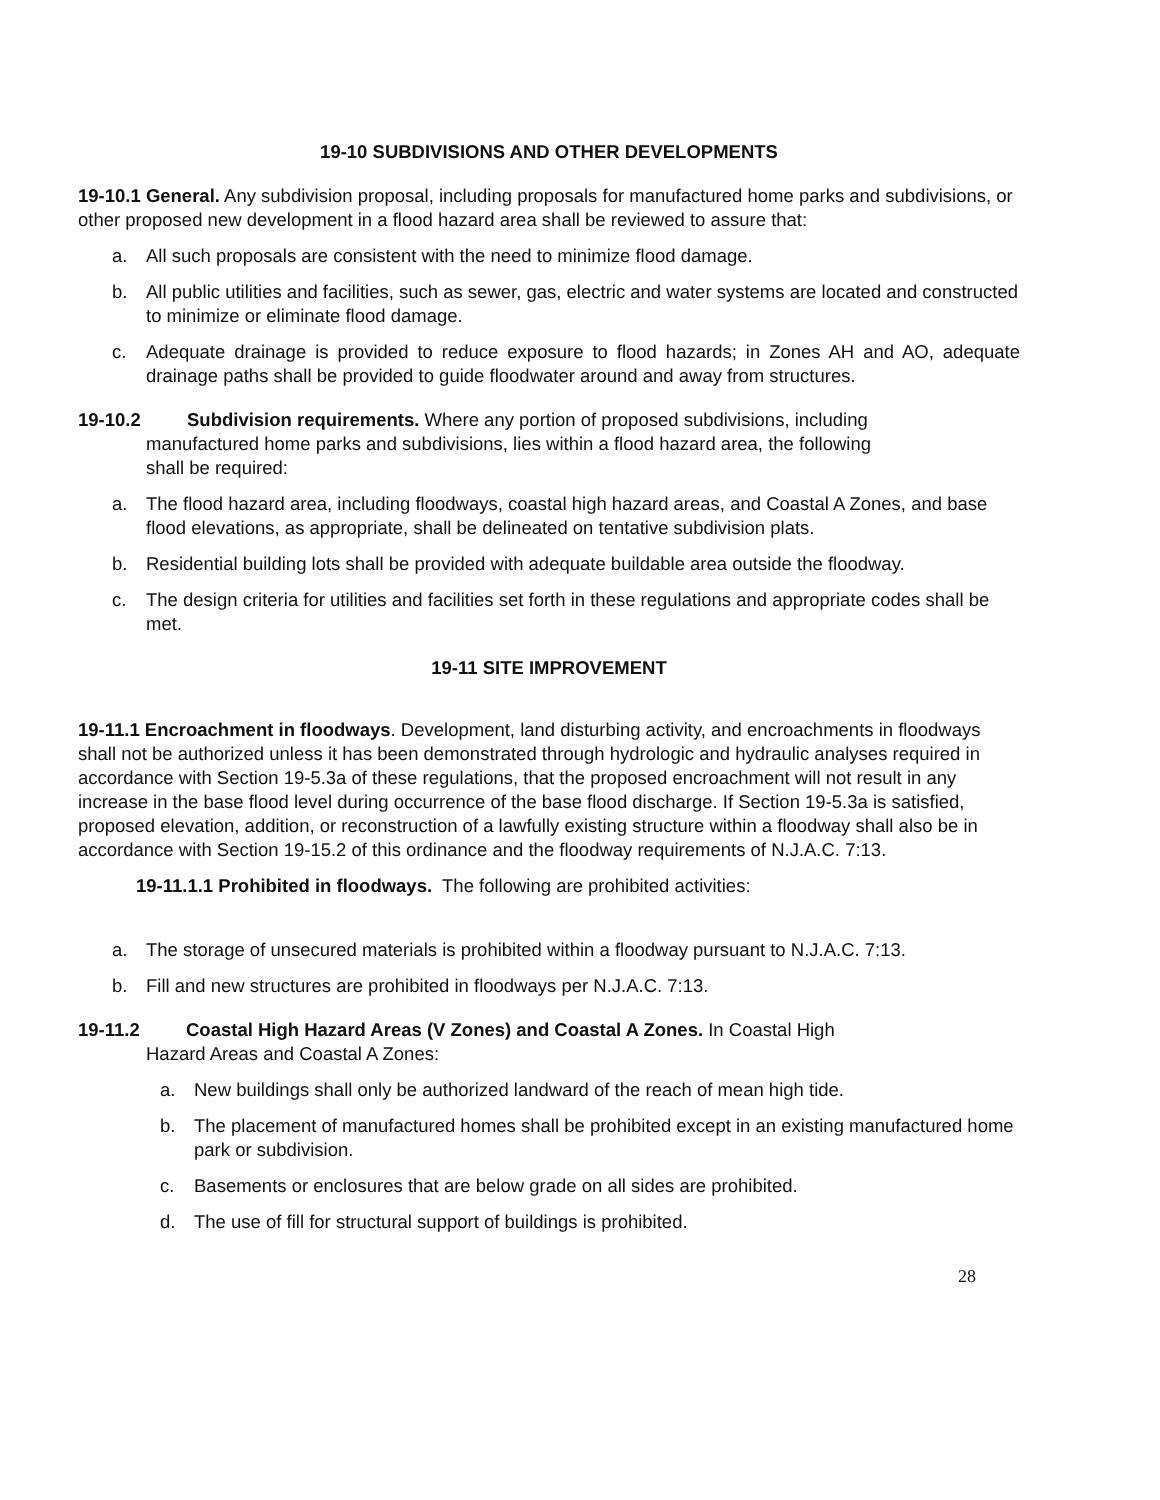19-10 SUBDIVISIONS AND OTHER DEVELOPMENTS
19-10.1 General. Any subdivision proposal, including proposals for manufactured home parks and subdivisions, or other proposed new development in a flood hazard area shall be reviewed to assure that:
a. All such proposals are consistent with the need to minimize flood damage.
b. All public utilities and facilities, such as sewer, gas, electric and water systems are located and constructed to minimize or eliminate flood damage.
c. Adequate drainage is provided to reduce exposure to flood hazards; in Zones AH and AO, adequate drainage paths shall be provided to guide floodwater around and away from structures.
19-10.2 Subdivision requirements. Where any portion of proposed subdivisions, including
manufactured home parks and subdivisions, lies within a flood hazard area, the following
shall be required:
a. The flood hazard area, including floodways, coastal high hazard areas, and Coastal A Zones, and base flood elevations, as appropriate, shall be delineated on tentative subdivision plats.
b. Residential building lots shall be provided with adequate buildable area outside the floodway.
c. The design criteria for utilities and facilities set forth in these regulations and appropriate codes shall be met.
19-11 SITE IMPROVEMENT
19-11.1 Encroachment in floodways. Development, land disturbing activity, and encroachments in floodways shall not be authorized unless it has been demonstrated through hydrologic and hydraulic analyses required in accordance with Section 19-5.3a of these regulations, that the proposed encroachment will not result in any increase in the base flood level during occurrence of the base flood discharge. If Section 19-5.3a is satisfied, proposed elevation, addition, or reconstruction of a lawfully existing structure within a floodway shall also be in accordance with Section 19-15.2 of this ordinance and the floodway requirements of N.J.A.C. 7:13.
19-11.1.1 Prohibited in floodways. The following are prohibited activities:
a. The storage of unsecured materials is prohibited within a floodway pursuant to N.J.A.C. 7:13.
b. Fill and new structures are prohibited in floodways per N.J.A.C. 7:13.
19-11.2 Coastal High Hazard Areas (V Zones) and Coastal A Zones. In Coastal High
Hazard Areas and Coastal A Zones:
a. New buildings shall only be authorized landward of the reach of mean high tide.
b. The placement of manufactured homes shall be prohibited except in an existing manufactured home park or subdivision.
c. Basements or enclosures that are below grade on all sides are prohibited.
d. The use of fill for structural support of buildings is prohibited.
28